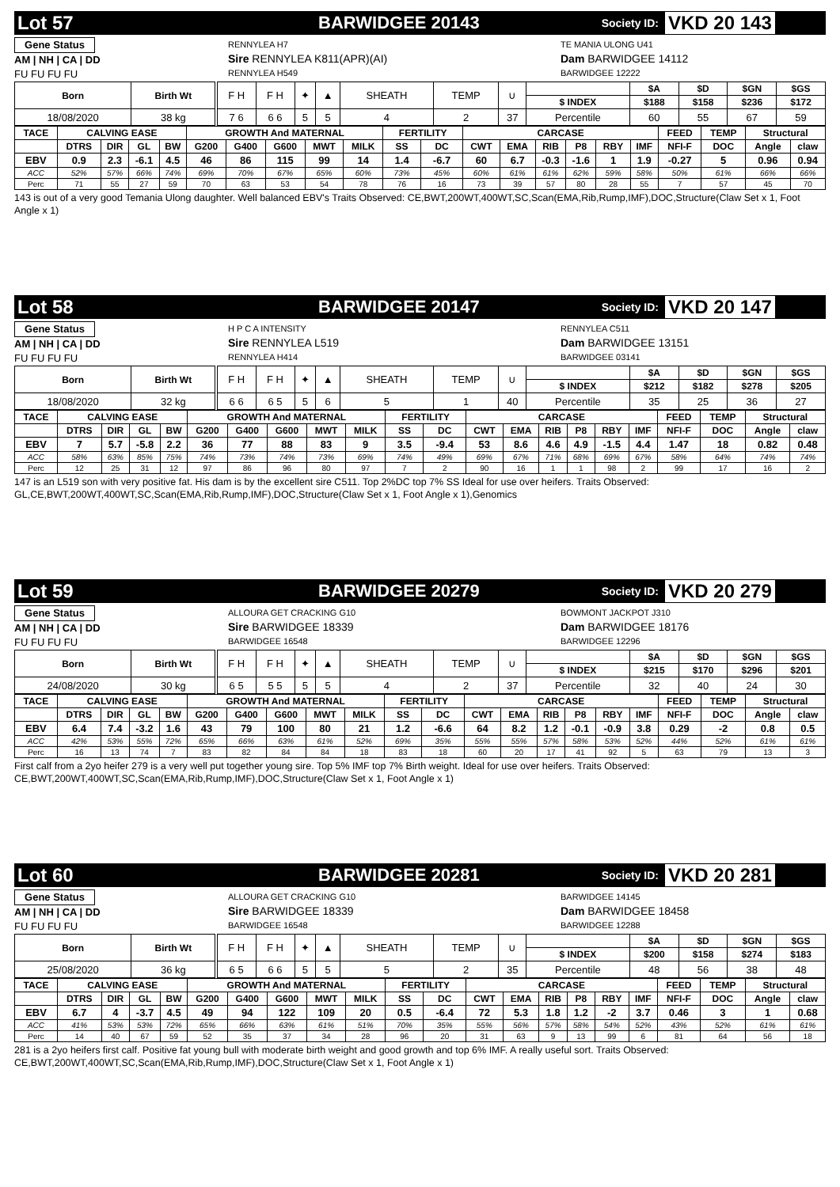Lot 57 BARWIDGEE 20143 Society ID: VKD 20 143
Gene Status
AM | NH | CA | DD
FU FU FU FU
RENNYLEA H7
Sire RENNYLEA K811(APR)(AI)
RENNYLEA H549
TE MANIA ULONG U41
Dam BARWIDGEE 14112
BARWIDGEE 12222
| Born | Birth Wt | | F H | F H | ✦ | ▲ | SHEATH | TEMP | ∪ | | $A | $D | $GN | $GS |
| | | | | | | | | | | $ INDEX | $188 | $158 | $236 | $172 |
| 18/08/2020 | 38 kg | | 7 6 | 6 6 | 5 | 5 | 4 | 2 | 37 | Percentile | 60 | 55 | 67 | 59 |
| TACE | CALVING EASE | | | | GROWTH And MATERNAL | | | | | FERTILITY | | CARCASE | | | | | | FEED | TEMP | Structural | |
| --- | --- | --- | --- | --- | --- | --- | --- | --- | --- | --- | --- | --- | --- | --- | --- | --- | --- | --- | --- | --- | --- |
| | DTRS | DIR | GL | BW | G200 | G400 | G600 | MWT | MILK | SS | DC | CWT | EMA | RIB | P8 | RBY | IMF | NFI-F | DOC | Angle | claw |
| EBV | 0.9 | 2.3 | -6.1 | 4.5 | 46 | 86 | 115 | 99 | 14 | 1.4 | -6.7 | 60 | 6.7 | -0.3 | -1.6 | 1 | 1.9 | -0.27 | 5 | 0.96 | 0.94 |
| ACC | 52% | 57% | 66% | 74% | 69% | 70% | 67% | 65% | 60% | 73% | 45% | 60% | 61% | 61% | 62% | 59% | 58% | 50% | 61% | 66% | 66% |
| Perc | 71 | 55 | 27 | 59 | 70 | 63 | 53 | 54 | 78 | 76 | 16 | 73 | 39 | 57 | 80 | 28 | 55 | 7 | 57 | 45 | 70 |
143 is out of a very good Temania Ulong daughter. Well balanced EBV's Traits Observed: CE,BWT,200WT,400WT,SC,Scan(EMA,Rib,Rump,IMF),DOC,Structure(Claw Set x 1, Foot Angle x 1)
Lot 58 BARWIDGEE 20147 Society ID: VKD 20 147
Gene Status
AM | NH | CA | DD
FU FU FU FU
H P C A INTENSITY
Sire RENNYLEA L519
RENNYLEA H414
RENNYLEA C511
Dam BARWIDGEE 13151
BARWIDGEE 03141
| Born | Birth Wt | | F H | F H | ✦ | ▲ | SHEATH | TEMP | ∪ | | $A | $D | $GN | $GS |
| | | | | | | | | | | $ INDEX | $212 | $182 | $278 | $205 |
| 18/08/2020 | 32 kg | | 6 6 | 6 5 | 5 | 6 | 5 | 1 | 40 | Percentile | 35 | 25 | 36 | 27 |
| TACE | CALVING EASE | | | | GROWTH And MATERNAL | | | | | FERTILITY | | CARCASE | | | | | | FEED | TEMP | Structural | |
| --- | --- | --- | --- | --- | --- | --- | --- | --- | --- | --- | --- | --- | --- | --- | --- | --- | --- | --- | --- | --- | --- |
| | DTRS | DIR | GL | BW | G200 | G400 | G600 | MWT | MILK | SS | DC | CWT | EMA | RIB | P8 | RBY | IMF | NFI-F | DOC | Angle | claw |
| EBV | 7 | 5.7 | -5.8 | 2.2 | 36 | 77 | 88 | 83 | 9 | 3.5 | -9.4 | 53 | 8.6 | 4.6 | 4.9 | -1.5 | 4.4 | 1.47 | 18 | 0.82 | 0.48 |
| ACC | 58% | 63% | 85% | 75% | 74% | 73% | 74% | 73% | 69% | 74% | 49% | 69% | 67% | 71% | 68% | 69% | 67% | 58% | 64% | 74% | 74% |
| Perc | 12 | 25 | 31 | 12 | 97 | 86 | 96 | 80 | 97 | 7 | 2 | 90 | 16 | 1 | 1 | 98 | 2 | 99 | 17 | 16 | 2 |
147 is an L519 son with very positive fat. His dam is by the excellent sire C511. Top 2%DC top 7% SS Ideal for use over heifers. Traits Observed: GL,CE,BWT,200WT,400WT,SC,Scan(EMA,Rib,Rump,IMF),DOC,Structure(Claw Set x 1, Foot Angle x 1),Genomics
Lot 59 BARWIDGEE 20279 Society ID: VKD 20 279
Gene Status
AM | NH | CA | DD
FU FU FU FU
ALLOURA GET CRACKING G10
Sire BARWIDGEE 18339
BARWIDGEE 16548
BOWMONT JACKPOT J310
Dam BARWIDGEE 18176
BARWIDGEE 12296
| Born | Birth Wt | | F H | F H | ✦ | ▲ | SHEATH | TEMP | ∪ | | $A | $D | $GN | $GS |
| | | | | | | | | | | $ INDEX | $215 | $170 | $296 | $201 |
| 24/08/2020 | 30 kg | | 6 5 | 5 5 | 5 | 5 | 4 | 2 | 37 | Percentile | 32 | 40 | 24 | 30 |
| TACE | CALVING EASE | | | | GROWTH And MATERNAL | | | | | FERTILITY | | CARCASE | | | | | | FEED | TEMP | Structural | |
| --- | --- | --- | --- | --- | --- | --- | --- | --- | --- | --- | --- | --- | --- | --- | --- | --- | --- | --- | --- | --- | --- |
| | DTRS | DIR | GL | BW | G200 | G400 | G600 | MWT | MILK | SS | DC | CWT | EMA | RIB | P8 | RBY | IMF | NFI-F | DOC | Angle | claw |
| EBV | 6.4 | 7.4 | -3.2 | 1.6 | 43 | 79 | 100 | 80 | 21 | 1.2 | -6.6 | 64 | 8.2 | 1.2 | -0.1 | -0.9 | 3.8 | 0.29 | -2 | 0.8 | 0.5 |
| ACC | 42% | 53% | 55% | 72% | 65% | 66% | 63% | 61% | 52% | 69% | 35% | 55% | 55% | 57% | 58% | 53% | 52% | 44% | 52% | 61% | 61% |
| Perc | 16 | 13 | 74 | 7 | 83 | 82 | 84 | 84 | 18 | 83 | 18 | 60 | 20 | 17 | 41 | 92 | 5 | 63 | 79 | 13 | 3 |
First calf from a 2yo heifer 279 is a very well put together young sire. Top 5% IMF top 7% Birth weight. Ideal for use over heifers. Traits Observed: CE,BWT,200WT,400WT,SC,Scan(EMA,Rib,Rump,IMF),DOC,Structure(Claw Set x 1, Foot Angle x 1)
Lot 60 BARWIDGEE 20281 Society ID: VKD 20 281
Gene Status
AM | NH | CA | DD
FU FU FU FU
ALLOURA GET CRACKING G10
Sire BARWIDGEE 18339
BARWIDGEE 16548
BARWIDGEE 14145
Dam BARWIDGEE 18458
BARWIDGEE 12288
| Born | Birth Wt | | F H | F H | ✦ | ▲ | SHEATH | TEMP | ∪ | | $A | $D | $GN | $GS |
| | | | | | | | | | | $ INDEX | $200 | $158 | $274 | $183 |
| 25/08/2020 | 36 kg | | 6 5 | 6 6 | 5 | 5 | 5 | 2 | 35 | Percentile | 48 | 56 | 38 | 48 |
| TACE | CALVING EASE | | | | GROWTH And MATERNAL | | | | | FERTILITY | | CARCASE | | | | | | FEED | TEMP | Structural | |
| --- | --- | --- | --- | --- | --- | --- | --- | --- | --- | --- | --- | --- | --- | --- | --- | --- | --- | --- | --- | --- | --- |
| | DTRS | DIR | GL | BW | G200 | G400 | G600 | MWT | MILK | SS | DC | CWT | EMA | RIB | P8 | RBY | IMF | NFI-F | DOC | Angle | claw |
| EBV | 6.7 | 4 | -3.7 | 4.5 | 49 | 94 | 122 | 109 | 20 | 0.5 | -6.4 | 72 | 5.3 | 1.8 | 1.2 | -2 | 3.7 | 0.46 | 3 | 1 | 0.68 |
| ACC | 41% | 53% | 53% | 72% | 65% | 66% | 63% | 61% | 51% | 70% | 35% | 55% | 56% | 57% | 58% | 54% | 52% | 43% | 52% | 61% | 61% |
| Perc | 14 | 40 | 67 | 59 | 52 | 35 | 37 | 34 | 28 | 96 | 20 | 31 | 63 | 9 | 13 | 99 | 6 | 81 | 64 | 56 | 18 |
281 is a 2yo heifers first calf. Positive fat young bull with moderate birth weight and good growth and top 6% IMF. A really useful sort. Traits Observed: CE,BWT,200WT,400WT,SC,Scan(EMA,Rib,Rump,IMF),DOC,Structure(Claw Set x 1, Foot Angle x 1)